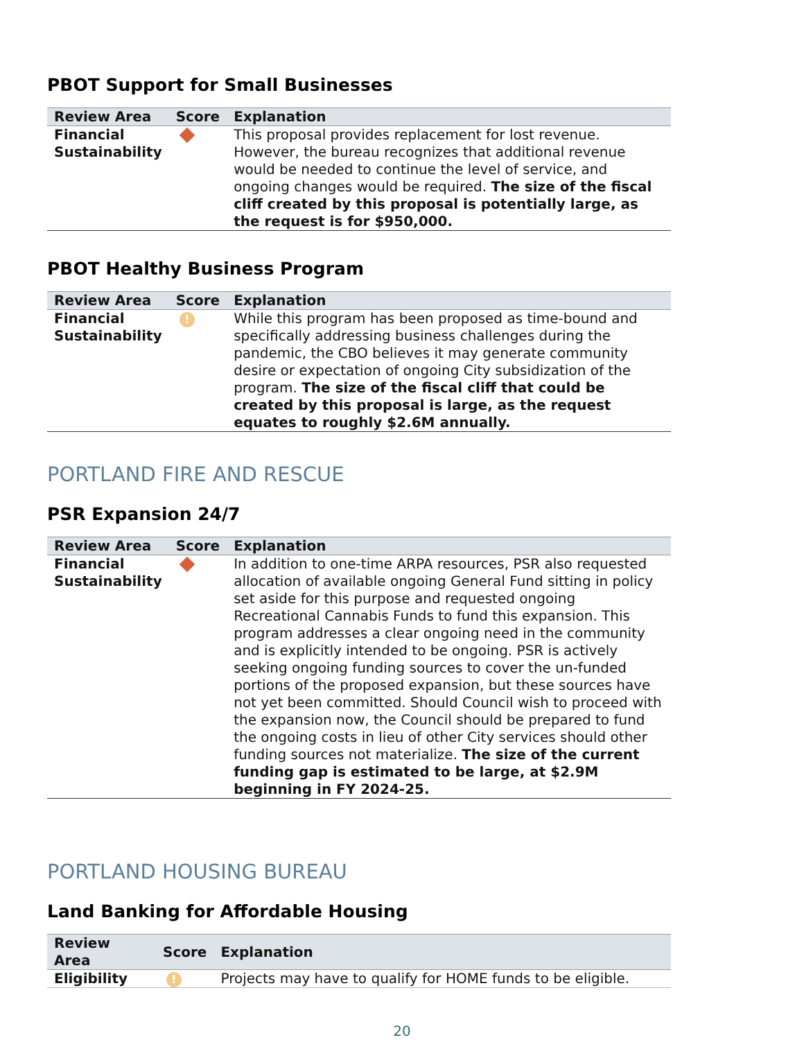PBOT Support for Small Businesses
| Review Area | Score | Explanation |
| --- | --- | --- |
| Financial Sustainability | | This proposal provides replacement for lost revenue. However, the bureau recognizes that additional revenue would be needed to continue the level of service, and ongoing changes would be required. The size of the fiscal cliff created by this proposal is potentially large, as the request is for $950,000. |
PBOT Healthy Business Program
| Review Area | Score | Explanation |
| --- | --- | --- |
| Financial Sustainability | ! | While this program has been proposed as time-bound and specifically addressing business challenges during the pandemic, the CBO believes it may generate community desire or expectation of ongoing City subsidization of the program. The size of the fiscal cliff that could be created by this proposal is large, as the request equates to roughly $2.6M annually. |
PORTLAND FIRE AND RESCUE
PSR Expansion 24/7
| Review Area | Score | Explanation |
| --- | --- | --- |
| Financial Sustainability | | In addition to one-time ARPA resources, PSR also requested allocation of available ongoing General Fund sitting in policy set aside for this purpose and requested ongoing Recreational Cannabis Funds to fund this expansion. This program addresses a clear ongoing need in the community and is explicitly intended to be ongoing. PSR is actively seeking ongoing funding sources to cover the un-funded portions of the proposed expansion, but these sources have not yet been committed. Should Council wish to proceed with the expansion now, the Council should be prepared to fund the ongoing costs in lieu of other City services should other funding sources not materialize. The size of the current funding gap is estimated to be large, at $2.9M beginning in FY 2024-25. |
PORTLAND HOUSING BUREAU
Land Banking for Affordable Housing
| Review Area | Score | Explanation |
| --- | --- | --- |
| Eligibility | ! | Projects may have to qualify for HOME funds to be eligible. |
20